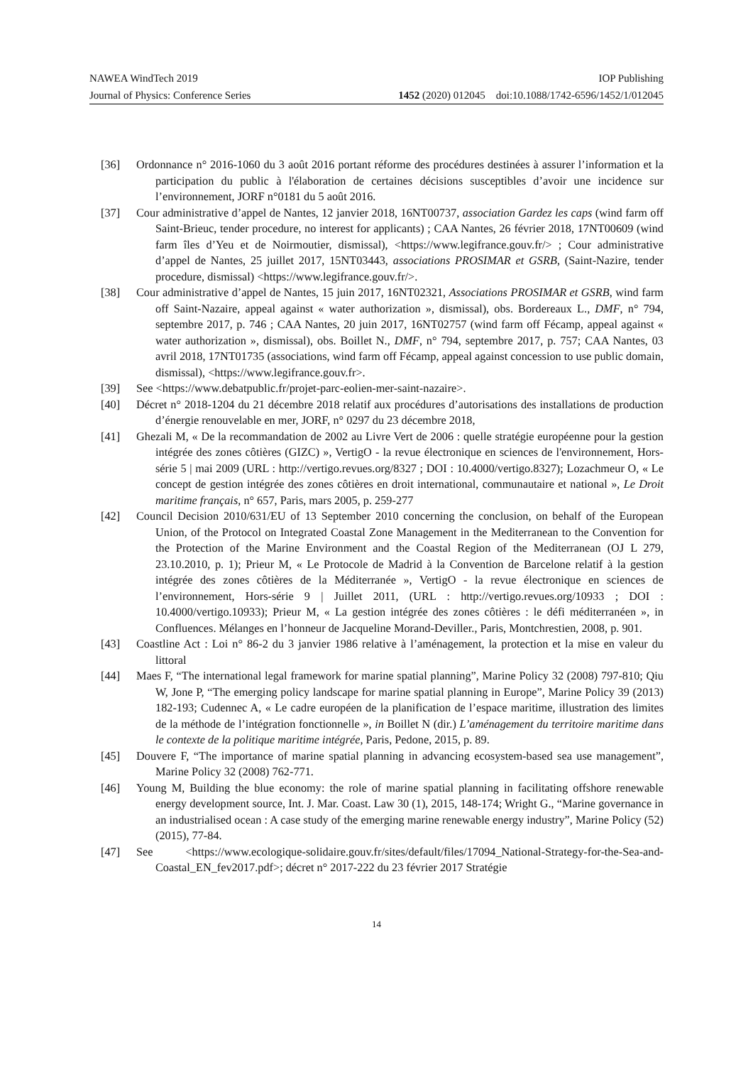NAWEA WindTech 2019 IOP Publishing
Journal of Physics: Conference Series 1452 (2020) 012045 doi:10.1088/1742-6596/1452/1/012045
[36] Ordonnance n° 2016-1060 du 3 août 2016 portant réforme des procédures destinées à assurer l’information et la participation du public à l'élaboration de certaines décisions susceptibles d’avoir une incidence sur l’environnement, JORF n°0181 du 5 août 2016.
[37] Cour administrative d’appel de Nantes, 12 janvier 2018, 16NT00737, association Gardez les caps (wind farm off Saint-Brieuc, tender procedure, no interest for applicants) ; CAA Nantes, 26 février 2018, 17NT00609 (wind farm îles d’Yeu et de Noirmoutier, dismissal), <https://www.legifrance.gouv.fr/> ; Cour administrative d’appel de Nantes, 25 juillet 2017, 15NT03443, associations PROSIMAR et GSRB, (Saint-Nazire, tender procedure, dismissal) <https://www.legifrance.gouv.fr/>.
[38] Cour administrative d’appel de Nantes, 15 juin 2017, 16NT02321, Associations PROSIMAR et GSRB, wind farm off Saint-Nazaire, appeal against « water authorization », dismissal), obs. Bordereaux L., DMF, n° 794, septembre 2017, p. 746 ; CAA Nantes, 20 juin 2017, 16NT02757 (wind farm off Fécamp, appeal against « water authorization », dismissal), obs. Boillet N., DMF, n° 794, septembre 2017, p. 757; CAA Nantes, 03 avril 2018, 17NT01735 (associations, wind farm off Fécamp, appeal against concession to use public domain, dismissal), <https://www.legifrance.gouv.fr>.
[39] See <https://www.debatpublic.fr/projet-parc-eolien-mer-saint-nazaire>.
[40] Décret n° 2018-1204 du 21 décembre 2018 relatif aux procédures d’autorisations des installations de production d’énergie renouvelable en mer, JORF, n° 0297 du 23 décembre 2018,
[41] Ghezali M, « De la recommandation de 2002 au Livre Vert de 2006 : quelle stratégie européenne pour la gestion intégrée des zones côtières (GIZC) », VertigO - la revue électronique en sciences de l'environnement, Hors-série 5 | mai 2009 (URL : http://vertigo.revues.org/8327 ; DOI : 10.4000/vertigo.8327); Lozachmeur O, « Le concept de gestion intégrée des zones côtières en droit international, communautaire et national », Le Droit maritime français, n° 657, Paris, mars 2005, p. 259-277
[42] Council Decision 2010/631/EU of 13 September 2010 concerning the conclusion, on behalf of the European Union, of the Protocol on Integrated Coastal Zone Management in the Mediterranean to the Convention for the Protection of the Marine Environment and the Coastal Region of the Mediterranean (OJ L 279, 23.10.2010, p. 1); Prieur M, « Le Protocole de Madrid à la Convention de Barcelone relatif à la gestion intégrée des zones côtières de la Méditerranée », VertigO - la revue électronique en sciences de l’environnement, Hors-série 9 | Juillet 2011, (URL : http://vertigo.revues.org/10933 ; DOI : 10.4000/vertigo.10933); Prieur M, « La gestion intégrée des zones côtières : le défi méditerranéen », in Confluences. Mélanges en l’honneur de Jacqueline Morand-Deviller., Paris, Montchrestien, 2008, p. 901.
[43] Coastline Act : Loi n° 86-2 du 3 janvier 1986 relative à l’aménagement, la protection et la mise en valeur du littoral
[44] Maes F, “The international legal framework for marine spatial planning”, Marine Policy 32 (2008) 797-810; Qiu W, Jone P, “The emerging policy landscape for marine spatial planning in Europe”, Marine Policy 39 (2013) 182-193; Cudennec A, « Le cadre européen de la planification de l’espace maritime, illustration des limites de la méthode de l’intégration fonctionnelle », in Boillet N (dir.) L’aménagement du territoire maritime dans le contexte de la politique maritime intégrée, Paris, Pedone, 2015, p. 89.
[45] Douvere F, “The importance of marine spatial planning in advancing ecosystem-based sea use management”, Marine Policy 32 (2008) 762-771.
[46] Young M, Building the blue economy: the role of marine spatial planning in facilitating offshore renewable energy development source, Int. J. Mar. Coast. Law 30 (1), 2015, 148-174; Wright G., “Marine governance in an industrialised ocean : A case study of the emerging marine renewable energy industry”, Marine Policy (52) (2015), 77-84.
[47] See <https://www.ecologique-solidaire.gouv.fr/sites/default/files/17094_National-Strategy-for-the-Sea-and-Coastal_EN_fev2017.pdf>; décret n° 2017-222 du 23 février 2017 Stratégie
14